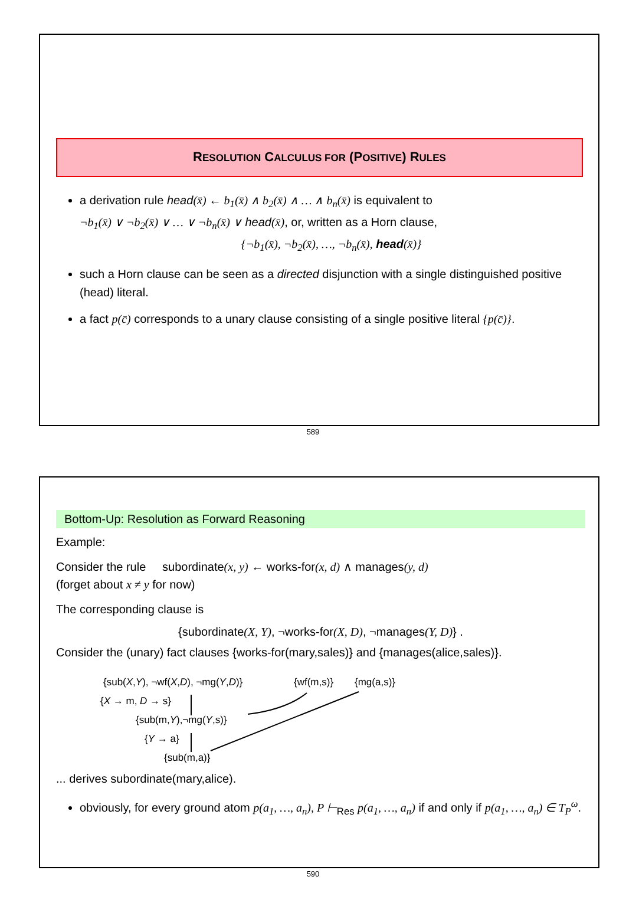RESOLUTION CALCULUS FOR (POSITIVE) RULES
a derivation rule head(x̄) ← b<sub>1</sub>(x̄) ∧ b<sub>2</sub>(x̄) ∧ … ∧ b<sub>n</sub>(x̄) is equivalent to
¬b<sub>1</sub>(x̄) ∨ ¬b<sub>2</sub>(x̄) ∨ … ∨ ¬b<sub>n</sub>(x̄) ∨ head(x̄), or, written as a Horn clause,
{¬b<sub>1</sub>(x̄), ¬b<sub>2</sub>(x̄), …, ¬b<sub>n</sub>(x̄), head(x̄)}
such a Horn clause can be seen as a directed disjunction with a single distinguished positive (head) literal.
a fact p(c̄) corresponds to a unary clause consisting of a single positive literal {p(c̄)}.
589
Bottom-Up: Resolution as Forward Reasoning
Example:
Consider the rule subordinate(x, y) ← works-for(x, d) ∧ manages(y, d)
(forget about x ≠ y for now)
The corresponding clause is
{subordinate(X, Y), ¬works-for(X, D), ¬manages(Y, D)} .
Consider the (unary) fact clauses {works-for(mary,sales)} and {manages(alice,sales)}.
{sub(X,Y), ¬wf(X,D), ¬mg(Y,D)} {wf(m,s)} {mg(a,s)}
{X → m, D → s}
{sub(m,Y),¬mg(Y,s)}
{Y → a}
{sub(m,a)}
... derives subordinate(mary,alice).
obviously, for every ground atom p(a<sub>1</sub>, …, a<sub>n</sub>), P ⊢<sub>Res</sub> p(a<sub>1</sub>, …, a<sub>n</sub>) if and only if p(a<sub>1</sub>, …, a<sub>n</sub>) ∈ T<sub>P</sub><sup>ω</sup>.
590